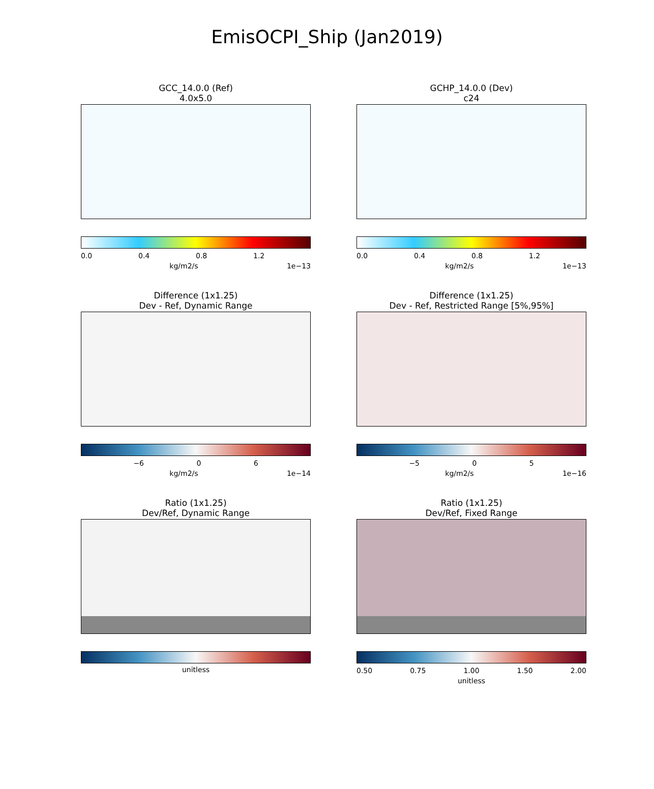EmisOCPI_Ship (Jan2019)
GCC_14.0.0 (Ref)
4.0x5.0
0.0 0.4 0.8 1.2
kg/m2/s 1e−13
GCHP_14.0.0 (Dev)
c24
0.0 0.4 0.8 1.2
kg/m2/s 1e−13
Difference (1x1.25)
Dev - Ref, Dynamic Range
−6 0 6
kg/m2/s 1e−14
Difference (1x1.25)
Dev - Ref, Restricted Range [5%,95%]
−5 0 5
kg/m2/s 1e−16
Ratio (1x1.25)
Dev/Ref, Dynamic Range
unitless
Ratio (1x1.25)
Dev/Ref, Fixed Range
0.50 0.75 1.00 1.50 2.00
unitless